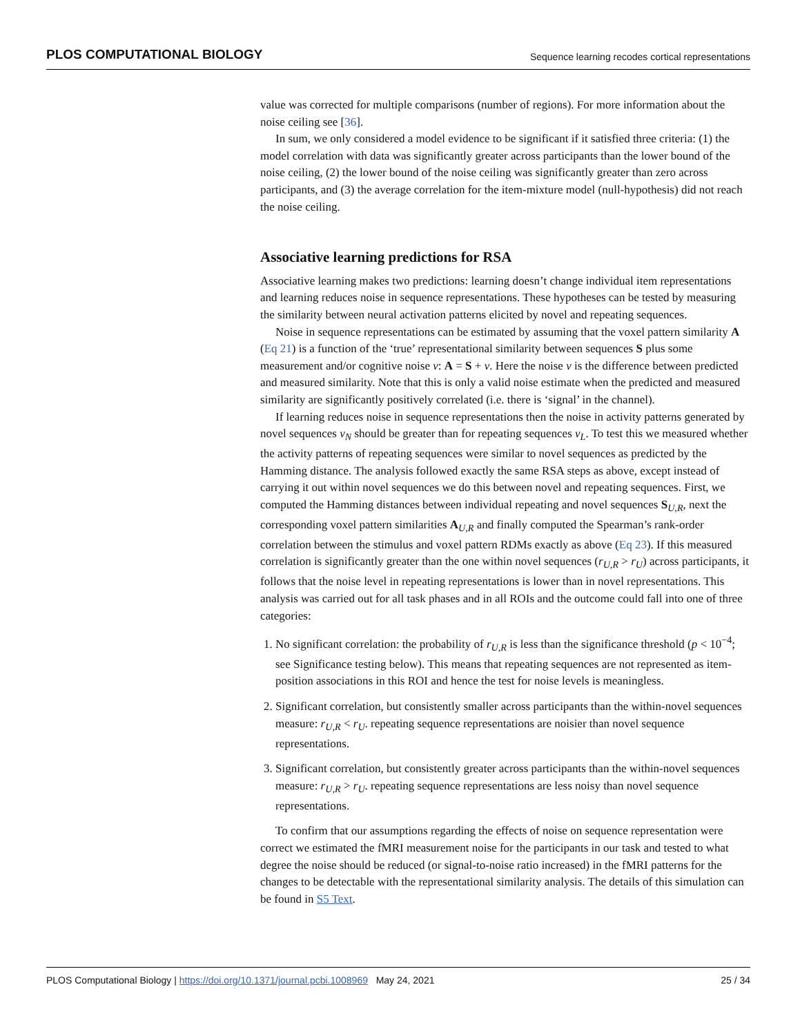PLOS COMPUTATIONAL BIOLOGY Sequence learning recodes cortical representations
value was corrected for multiple comparisons (number of regions). For more information about the noise ceiling see [36].
In sum, we only considered a model evidence to be significant if it satisfied three criteria: (1) the model correlation with data was significantly greater across participants than the lower bound of the noise ceiling, (2) the lower bound of the noise ceiling was significantly greater than zero across participants, and (3) the average correlation for the item-mixture model (null-hypothesis) did not reach the noise ceiling.
Associative learning predictions for RSA
Associative learning makes two predictions: learning doesn’t change individual item representations and learning reduces noise in sequence representations. These hypotheses can be tested by measuring the similarity between neural activation patterns elicited by novel and repeating sequences.
Noise in sequence representations can be estimated by assuming that the voxel pattern similarity A (Eq 21) is a function of the ‘true’ representational similarity between sequences S plus some measurement and/or cognitive noise ν: A = S + ν. Here the noise ν is the difference between predicted and measured similarity. Note that this is only a valid noise estimate when the predicted and measured similarity are significantly positively correlated (i.e. there is ‘signal’ in the channel).
If learning reduces noise in sequence representations then the noise in activity patterns generated by novel sequences ν<sub>N</sub> should be greater than for repeating sequences ν<sub>L</sub>. To test this we measured whether the activity patterns of repeating sequences were similar to novel sequences as predicted by the Hamming distance. The analysis followed exactly the same RSA steps as above, except instead of carrying it out within novel sequences we do this between novel and repeating sequences. First, we computed the Hamming distances between individual repeating and novel sequences S<sub>U,R</sub>, next the corresponding voxel pattern similarities A<sub>U,R</sub> and finally computed the Spearman’s rank-order correlation between the stimulus and voxel pattern RDMs exactly as above (Eq 23). If this measured correlation is significantly greater than the one within novel sequences (r<sub>U,R</sub> > r<sub>U</sub>) across participants, it follows that the noise level in repeating representations is lower than in novel representations. This analysis was carried out for all task phases and in all ROIs and the outcome could fall into one of three categories:
1. No significant correlation: the probability of r<sub>U,R</sub> is less than the significance threshold (p < 10<sup>−4</sup>; see Significance testing below). This means that repeating sequences are not represented as item-position associations in this ROI and hence the test for noise levels is meaningless.
2. Significant correlation, but consistently smaller across participants than the within-novel sequences measure: r<sub>U,R</sub> < r<sub>U</sub>. repeating sequence representations are noisier than novel sequence representations.
3. Significant correlation, but consistently greater across participants than the within-novel sequences measure: r<sub>U,R</sub> > r<sub>U</sub>. repeating sequence representations are less noisy than novel sequence representations.
To confirm that our assumptions regarding the effects of noise on sequence representation were correct we estimated the fMRI measurement noise for the participants in our task and tested to what degree the noise should be reduced (or signal-to-noise ratio increased) in the fMRI patterns for the changes to be detectable with the representational similarity analysis. The details of this simulation can be found in S5 Text.
PLOS Computational Biology | https://doi.org/10.1371/journal.pcbi.1008969 May 24, 2021 25 / 34